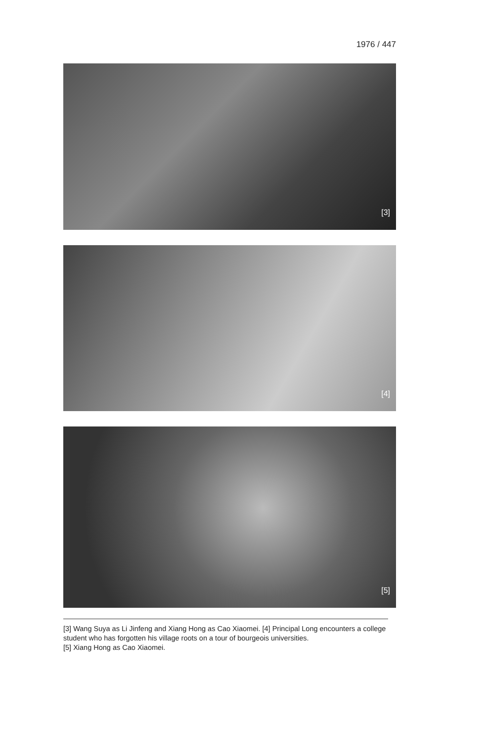1976 / 447
[3]
[4]
[5]
[3] Wang Suya as Li Jinfeng and Xiang Hong as Cao Xiaomei. [4] Principal Long encounters a college student who has forgotten his village roots on a tour of bourgeois universities.
[5] Xiang Hong as Cao Xiaomei.